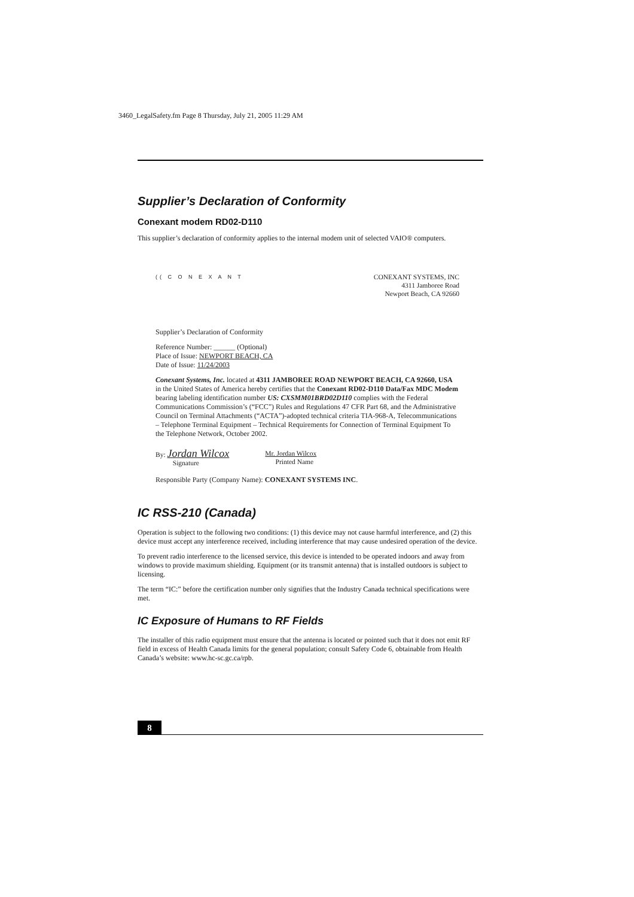3460_LegalSafety.fm Page 8 Thursday, July 21, 2005 11:29 AM
Supplier’s Declaration of Conformity
Conexant modem RD02-D110
This supplier’s declaration of conformity applies to the internal modem unit of selected VAIO® computers.
(( C O N E X A N T CONEXANT SYSTEMS, INC
4311 Jamboree Road
Newport Beach, CA 92660
Supplier’s Declaration of Conformity
Reference Number: ______ (Optional)
Place of Issue: NEWPORT BEACH, CA
Date of Issue: 11/24/2003
Conexant Systems, Inc. located at 4311 JAMBOREE ROAD NEWPORT BEACH, CA 92660, USA in the United States of America hereby certifies that the Conexant RD02-D110 Data/Fax MDC Modem bearing labeling identification number US: CXSMM01BRD02D110 complies with the Federal Communications Commission’s (“FCC”) Rules and Regulations 47 CFR Part 68, and the Administrative Council on Terminal Attachments (“ACTA”)-adopted technical criteria TIA-968-A, Telecommunications – Telephone Terminal Equipment – Technical Requirements for Connection of Terminal Equipment To the Telephone Network, October 2002.
By: Jordan Wilcox
Signature Mr. Jordan Wilcox
Printed Name
Responsible Party (Company Name): CONEXANT SYSTEMS INC.
IC RSS-210 (Canada)
Operation is subject to the following two conditions: (1) this device may not cause harmful interference, and (2) this device must accept any interference received, including interference that may cause undesired operation of the device.
To prevent radio interference to the licensed service, this device is intended to be operated indoors and away from windows to provide maximum shielding. Equipment (or its transmit antenna) that is installed outdoors is subject to licensing.
The term “IC:” before the certification number only signifies that the Industry Canada technical specifications were met.
IC Exposure of Humans to RF Fields
The installer of this radio equipment must ensure that the antenna is located or pointed such that it does not emit RF field in excess of Health Canada limits for the general population; consult Safety Code 6, obtainable from Health Canada’s website: www.hc-sc.gc.ca/rpb.
8